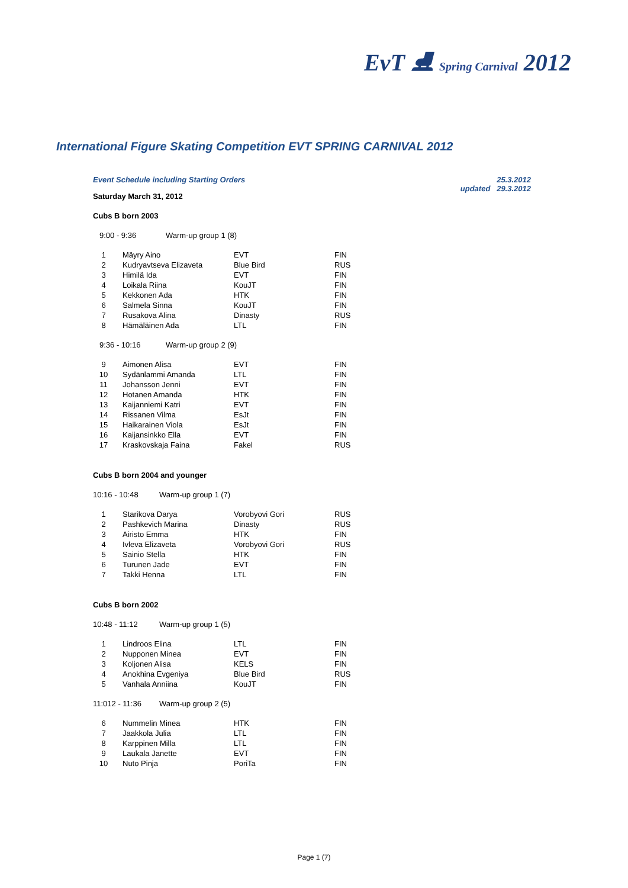EvT ⛸ Spring Carnival 2012
International Figure Skating Competition EVT SPRING CARNIVAL 2012
Event Schedule including Starting Orders 25.3.2012
updated 29.3.2012
Saturday March 31, 2012
Cubs B born 2003
9:00 - 9:36 Warm-up group 1 (8)
| 1 | Mäyry Aino | EVT | FIN |
| 2 | Kudryavtseva Elizaveta | Blue Bird | RUS |
| 3 | Himilä Ida | EVT | FIN |
| 4 | Loikala Riina | KouJT | FIN |
| 5 | Kekkonen Ada | HTK | FIN |
| 6 | Salmela Sinna | KouJT | FIN |
| 7 | Rusakova Alina | Dinasty | RUS |
| 8 | Hämäläinen Ada | LTL | FIN |
9:36 - 10:16 Warm-up group 2 (9)
| 9 | Aimonen Alisa | EVT | FIN |
| 10 | Sydänlammi Amanda | LTL | FIN |
| 11 | Johansson Jenni | EVT | FIN |
| 12 | Hotanen Amanda | HTK | FIN |
| 13 | Kaijanniemi Katri | EVT | FIN |
| 14 | Rissanen Vilma | EsJt | FIN |
| 15 | Haikarainen Viola | EsJt | FIN |
| 16 | Kaijansinkko Ella | EVT | FIN |
| 17 | Kraskovskaja Faina | Fakel | RUS |
Cubs B born 2004 and younger
10:16 - 10:48 Warm-up group 1 (7)
| 1 | Starikova Darya | Vorobyovi Gori | RUS |
| 2 | Pashkevich Marina | Dinasty | RUS |
| 3 | Airisto Emma | HTK | FIN |
| 4 | Ivleva Elizaveta | Vorobyovi Gori | RUS |
| 5 | Sainio Stella | HTK | FIN |
| 6 | Turunen Jade | EVT | FIN |
| 7 | Takki Henna | LTL | FIN |
Cubs B born 2002
10:48 - 11:12 Warm-up group 1 (5)
| 1 | Lindroos Elina | LTL | FIN |
| 2 | Nupponen Minea | EVT | FIN |
| 3 | Koljonen Alisa | KELS | FIN |
| 4 | Anokhina Evgeniya | Blue Bird | RUS |
| 5 | Vanhala Anniina | KouJT | FIN |
11:012 - 11:36 Warm-up group 2 (5)
| 6 | Nummelin Minea | HTK | FIN |
| 7 | Jaakkola Julia | LTL | FIN |
| 8 | Karppinen Milla | LTL | FIN |
| 9 | Laukala Janette | EVT | FIN |
| 10 | Nuto Pinja | PoriTa | FIN |
Page 1 (7)